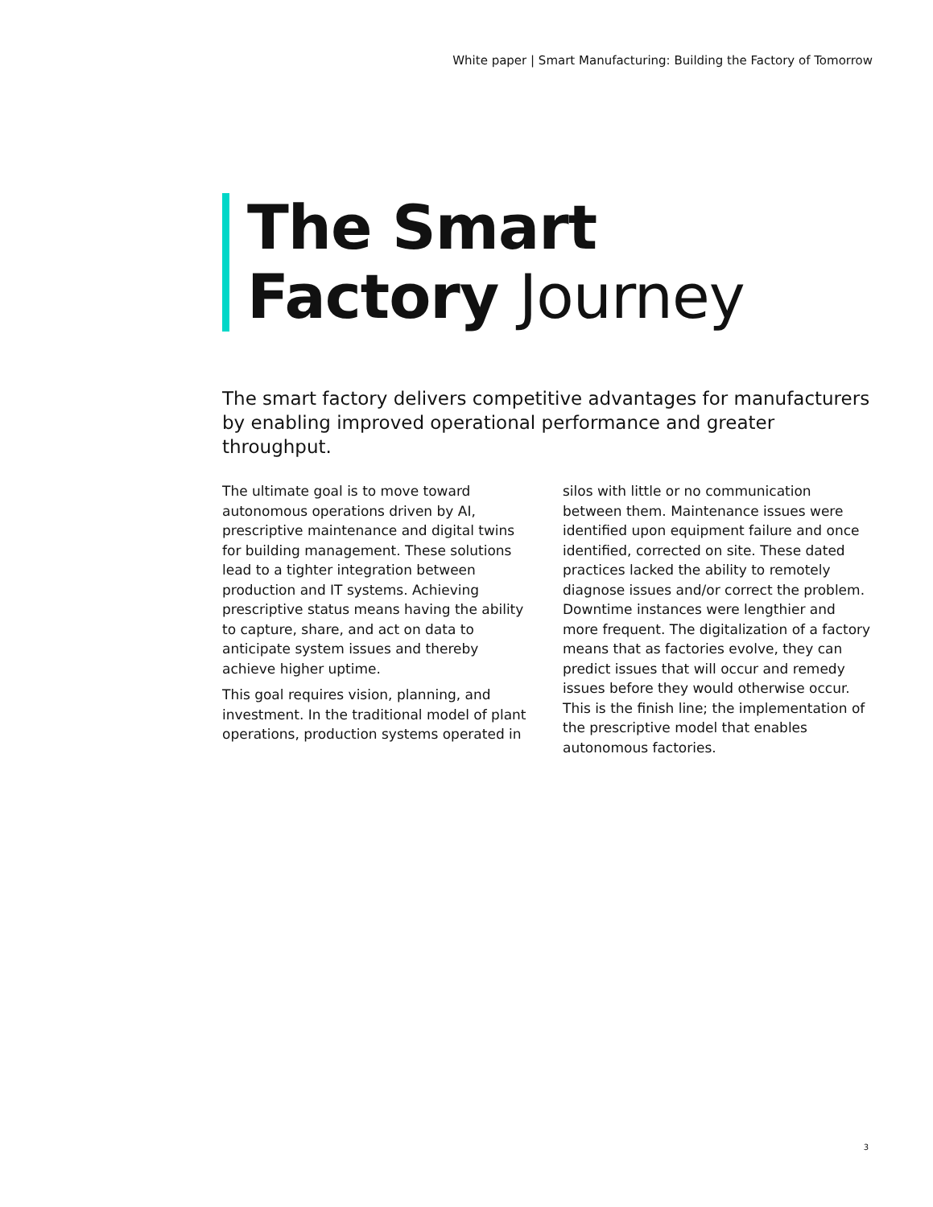White paper | Smart Manufacturing: Building the Factory of Tomorrow
The Smart
Factory Journey
The smart factory delivers competitive advantages for manufacturers by enabling improved operational performance and greater throughput.
The ultimate goal is to move toward autonomous operations driven by AI, prescriptive maintenance and digital twins for building management. These solutions lead to a tighter integration between production and IT systems. Achieving prescriptive status means having the ability to capture, share, and act on data to anticipate system issues and thereby achieve higher uptime.
This goal requires vision, planning, and investment. In the traditional model of plant operations, production systems operated in silos with little or no communication between them. Maintenance issues were identified upon equipment failure and once identified, corrected on site. These dated practices lacked the ability to remotely diagnose issues and/or correct the problem. Downtime instances were lengthier and more frequent. The digitalization of a factory means that as factories evolve, they can predict issues that will occur and remedy issues before they would otherwise occur. This is the finish line; the implementation of the prescriptive model that enables autonomous factories.
3